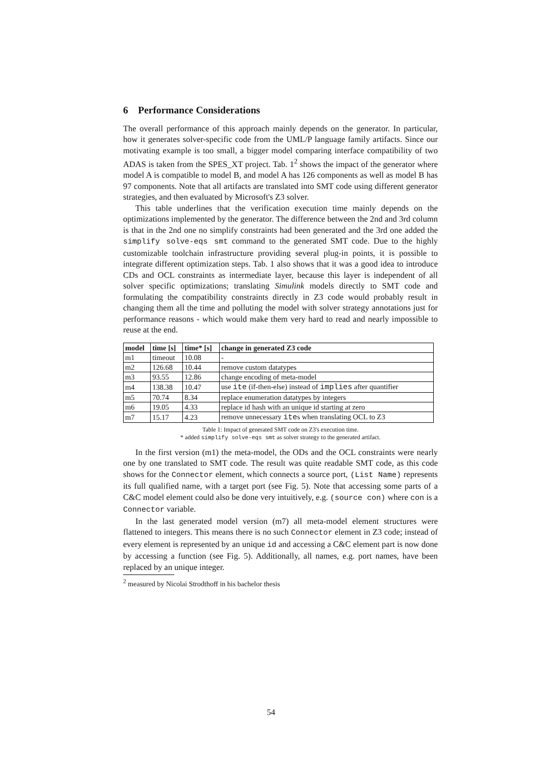6 Performance Considerations
The overall performance of this approach mainly depends on the generator. In particular, how it generates solver-specific code from the UML/P language family artifacts. Since our motivating example is too small, a bigger model comparing interface compatibility of two ADAS is taken from the SPES_XT project. Tab. 1<sup>2</sup> shows the impact of the generator where model A is compatible to model B, and model A has 126 components as well as model B has 97 components. Note that all artifacts are translated into SMT code using different generator strategies, and then evaluated by Microsoft's Z3 solver.
This table underlines that the verification execution time mainly depends on the optimizations implemented by the generator. The difference between the 2nd and 3rd column is that in the 2nd one no simplify constraints had been generated and the 3rd one added the simplify solve-eqs smt command to the generated SMT code. Due to the highly customizable toolchain infrastructure providing several plug-in points, it is possible to integrate different optimization steps. Tab. 1 also shows that it was a good idea to introduce CDs and OCL constraints as intermediate layer, because this layer is independent of all solver specific optimizations; translating Simulink models directly to SMT code and formulating the compatibility constraints directly in Z3 code would probably result in changing them all the time and polluting the model with solver strategy annotations just for performance reasons - which would make them very hard to read and nearly impossible to reuse at the end.
| model | time [s] | time* [s] | change in generated Z3 code |
| --- | --- | --- | --- |
| m1 | timeout | 10.08 | - |
| m2 | 126.68 | 10.44 | remove custom datatypes |
| m3 | 93.55 | 12.86 | change encoding of meta-model |
| m4 | 138.38 | 10.47 | use ite (if-then-else) instead of implies after quantifier |
| m5 | 70.74 | 8.34 | replace enumeration datatypes by integers |
| m6 | 19.05 | 4.33 | replace id hash with an unique id starting at zero |
| m7 | 15.17 | 4.23 | remove unnecessary ite s when translating OCL to Z3 |
Table 1: Impact of generated SMT code on Z3's execution time.
* added simplify solve-eqs smt as solver strategy to the generated artifact.
In the first version (m1) the meta-model, the ODs and the OCL constraints were nearly one by one translated to SMT code. The result was quite readable SMT code, as this code shows for the Connector element, which connects a source port, (List Name) represents its full qualified name, with a target port (see Fig. 5). Note that accessing some parts of a C&C model element could also be done very intuitively, e.g. (source con) where con is a Connector variable.
In the last generated model version (m7) all meta-model element structures were flattened to integers. This means there is no such Connector element in Z3 code; instead of every element is represented by an unique id and accessing a C&C element part is now done by accessing a function (see Fig. 5). Additionally, all names, e.g. port names, have been replaced by an unique integer.
<sup>2</sup> measured by Nicolai Strodthoff in his bachelor thesis
54